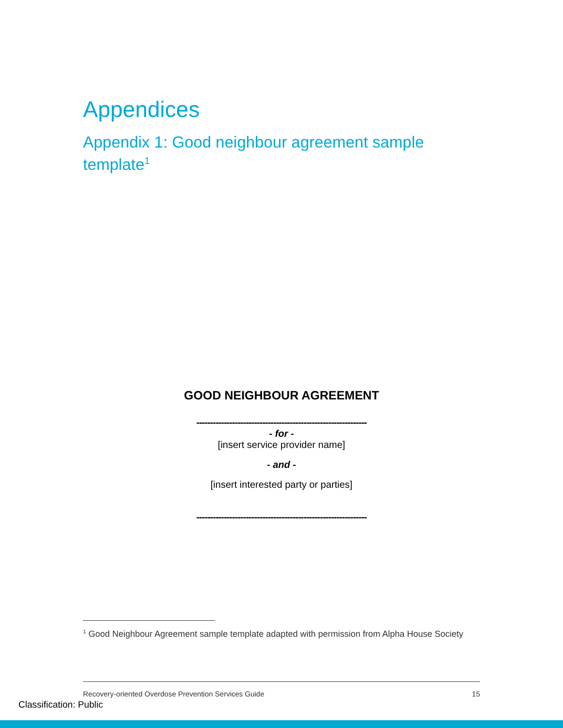Appendices
Appendix 1: Good neighbour agreement sample template<sup>1</sup>
GOOD NEIGHBOUR AGREEMENT
--------------------------------------------------------------
- for -
[insert service provider name]
- and -
[insert interested party or parties]
--------------------------------------------------------------
<sup>1</sup> Good Neighbour Agreement sample template adapted with permission from Alpha House Society
Recovery-oriented Overdose Prevention Services Guide 15
Classification: Public